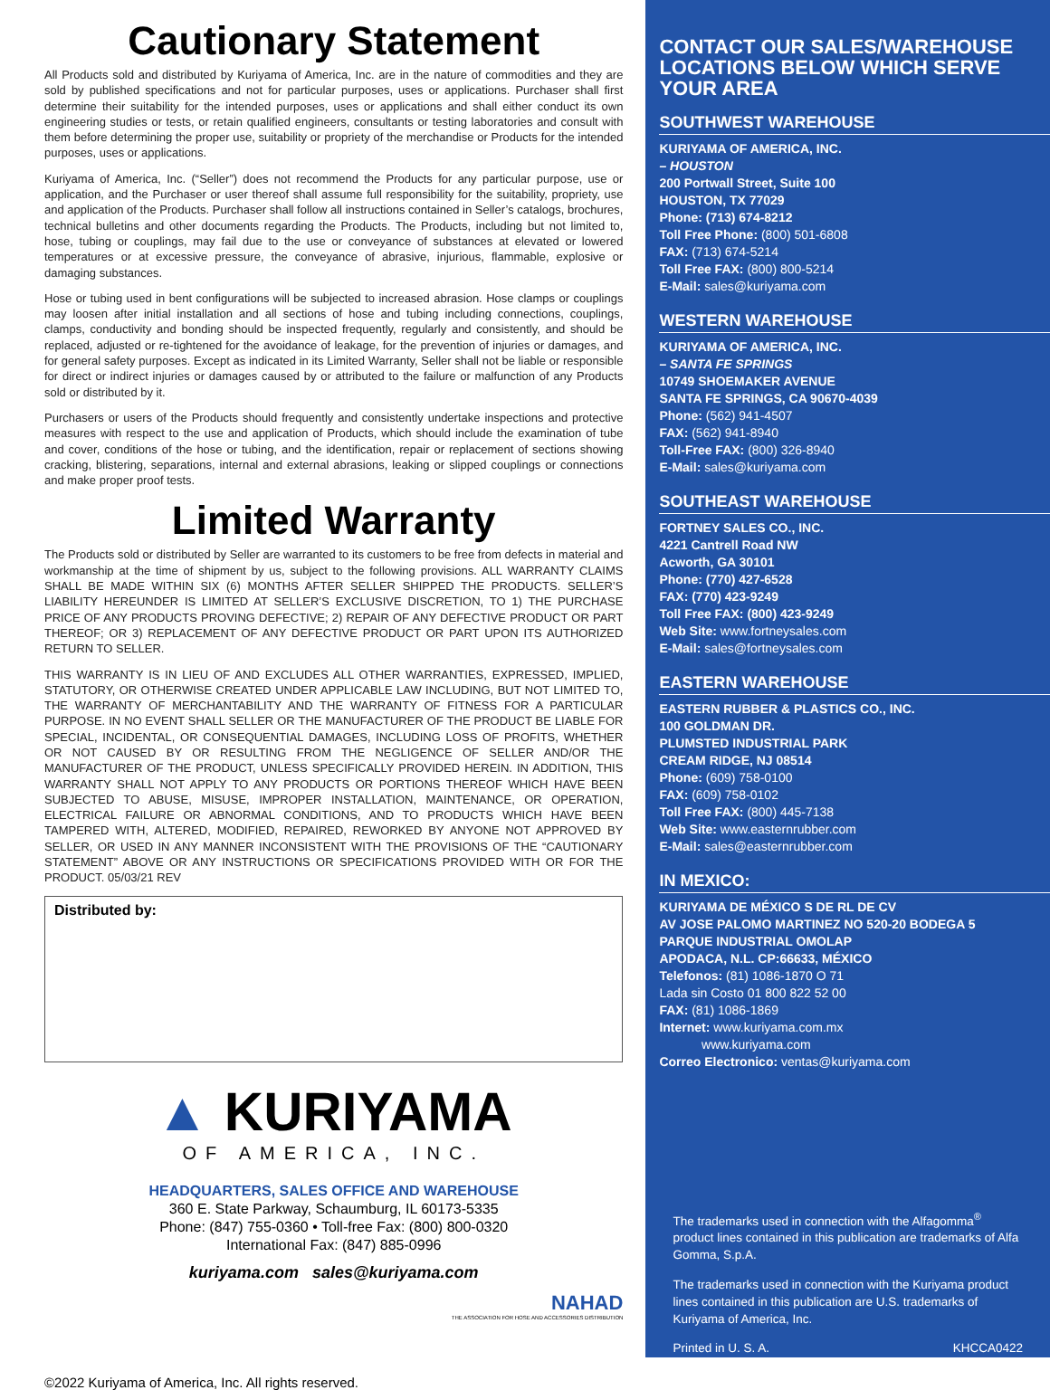Cautionary Statement
All Products sold and distributed by Kuriyama of America, Inc. are in the nature of commodities and they are sold by published specifications and not for particular purposes, uses or applications. Purchaser shall first determine their suitability for the intended purposes, uses or applications and shall either conduct its own engineering studies or tests, or retain qualified engineers, consultants or testing laboratories and consult with them before determining the proper use, suitability or propriety of the merchandise or Products for the intended purposes, uses or applications.
Kuriyama of America, Inc. (“Seller”) does not recommend the Products for any particular purpose, use or application, and the Purchaser or user thereof shall assume full responsibility for the suitability, propriety, use and application of the Products. Purchaser shall follow all instructions contained in Seller’s catalogs, brochures, technical bulletins and other documents regarding the Products. The Products, including but not limited to, hose, tubing or couplings, may fail due to the use or conveyance of substances at elevated or lowered temperatures or at excessive pressure, the conveyance of abrasive, injurious, flammable, explosive or damaging substances.
Hose or tubing used in bent configurations will be subjected to increased abrasion. Hose clamps or couplings may loosen after initial installation and all sections of hose and tubing including connections, couplings, clamps, conductivity and bonding should be inspected frequently, regularly and consistently, and should be replaced, adjusted or re-tightened for the avoidance of leakage, for the prevention of injuries or damages, and for general safety purposes. Except as indicated in its Limited Warranty, Seller shall not be liable or responsible for direct or indirect injuries or damages caused by or attributed to the failure or malfunction of any Products sold or distributed by it.
Purchasers or users of the Products should frequently and consistently undertake inspections and protective measures with respect to the use and application of Products, which should include the examination of tube and cover, conditions of the hose or tubing, and the identification, repair or replacement of sections showing cracking, blistering, separations, internal and external abrasions, leaking or slipped couplings or connections and make proper proof tests.
Limited Warranty
The Products sold or distributed by Seller are warranted to its customers to be free from defects in material and workmanship at the time of shipment by us, subject to the following provisions. ALL WARRANTY CLAIMS SHALL BE MADE WITHIN SIX (6) MONTHS AFTER SELLER SHIPPED THE PRODUCTS. SELLER’S LIABILITY HEREUNDER IS LIMITED AT SELLER’S EXCLUSIVE DISCRETION, TO 1) THE PURCHASE PRICE OF ANY PRODUCTS PROVING DEFECTIVE; 2) REPAIR OF ANY DEFECTIVE PRODUCT OR PART THEREOF; OR 3) REPLACEMENT OF ANY DEFECTIVE PRODUCT OR PART UPON ITS AUTHORIZED RETURN TO SELLER.
THIS WARRANTY IS IN LIEU OF AND EXCLUDES ALL OTHER WARRANTIES, EXPRESSED, IMPLIED, STATUTORY, OR OTHERWISE CREATED UNDER APPLICABLE LAW INCLUDING, BUT NOT LIMITED TO, THE WARRANTY OF MERCHANTABILITY AND THE WARRANTY OF FITNESS FOR A PARTICULAR PURPOSE. IN NO EVENT SHALL SELLER OR THE MANUFACTURER OF THE PRODUCT BE LIABLE FOR SPECIAL, INCIDENTAL, OR CONSEQUENTIAL DAMAGES, INCLUDING LOSS OF PROFITS, WHETHER OR NOT CAUSED BY OR RESULTING FROM THE NEGLIGENCE OF SELLER AND/OR THE MANUFACTURER OF THE PRODUCT, UNLESS SPECIFICALLY PROVIDED HEREIN. IN ADDITION, THIS WARRANTY SHALL NOT APPLY TO ANY PRODUCTS OR PORTIONS THEREOF WHICH HAVE BEEN SUBJECTED TO ABUSE, MISUSE, IMPROPER INSTALLATION, MAINTENANCE, OR OPERATION, ELECTRICAL FAILURE OR ABNORMAL CONDITIONS, AND TO PRODUCTS WHICH HAVE BEEN TAMPERED WITH, ALTERED, MODIFIED, REPAIRED, REWORKED BY ANYONE NOT APPROVED BY SELLER, OR USED IN ANY MANNER INCONSISTENT WITH THE PROVISIONS OF THE “CAUTIONARY STATEMENT” ABOVE OR ANY INSTRUCTIONS OR SPECIFICATIONS PROVIDED WITH OR FOR THE PRODUCT. 05/03/21 REV
Distributed by:
▲ KURIYAMA
OF AMERICA, INC.
HEADQUARTERS, SALES OFFICE AND WAREHOUSE
360 E. State Parkway, Schaumburg, IL 60173-5335
Phone: (847) 755-0360 • Toll-free Fax: (800) 800-0320
International Fax: (847) 885-0996
kuriyama.com sales@kuriyama.com
NAHAD
THE ASSOCIATION FOR HOSE AND ACCESSORIES DISTRIBUTION
©2022 Kuriyama of America, Inc. All rights reserved.
CONTACT OUR SALES/WAREHOUSE LOCATIONS BELOW WHICH SERVE YOUR AREA
SOUTHWEST WAREHOUSE
KURIYAMA OF AMERICA, INC.
– HOUSTON
200 Portwall Street, Suite 100
HOUSTON, TX 77029
Phone: (713) 674-8212
Toll Free Phone: (800) 501-6808
FAX: (713) 674-5214
Toll Free FAX: (800) 800-5214
E-Mail: sales@kuriyama.com
WESTERN WAREHOUSE
KURIYAMA OF AMERICA, INC.
– SANTA FE SPRINGS
10749 SHOEMAKER AVENUE
SANTA FE SPRINGS, CA 90670-4039
Phone: (562) 941-4507
FAX: (562) 941-8940
Toll-Free FAX: (800) 326-8940
E-Mail: sales@kuriyama.com
SOUTHEAST WAREHOUSE
FORTNEY SALES CO., INC.
4221 Cantrell Road NW
Acworth, GA 30101
Phone: (770) 427-6528
FAX: (770) 423-9249
Toll Free FAX: (800) 423-9249
Web Site: www.fortneysales.com
E-Mail: sales@fortneysales.com
EASTERN WAREHOUSE
EASTERN RUBBER & PLASTICS CO., INC.
100 GOLDMAN DR.
PLUMSTED INDUSTRIAL PARK
CREAM RIDGE, NJ 08514
Phone: (609) 758-0100
FAX: (609) 758-0102
Toll Free FAX: (800) 445-7138
Web Site: www.easternrubber.com
E-Mail: sales@easternrubber.com
IN MEXICO:
KURIYAMA DE MÉXICO S DE RL DE CV
AV JOSE PALOMO MARTINEZ NO 520-20 BODEGA 5
PARQUE INDUSTRIAL OMOLAP
APODACA, N.L. CP:66633, MÉXICO
Telefonos: (81) 1086-1870 O 71
Lada sin Costo 01 800 822 52 00
FAX: (81) 1086-1869
Internet: www.kuriyama.com.mx
www.kuriyama.com
Correo Electronico: ventas@kuriyama.com
The trademarks used in connection with the Alfagomma<sup>®</sup> product lines contained in this publication are trademarks of Alfa Gomma, S.p.A.
The trademarks used in connection with the Kuriyama product lines contained in this publication are U.S. trademarks of Kuriyama of America, Inc.
Printed in U. S. A. KHCCA0422